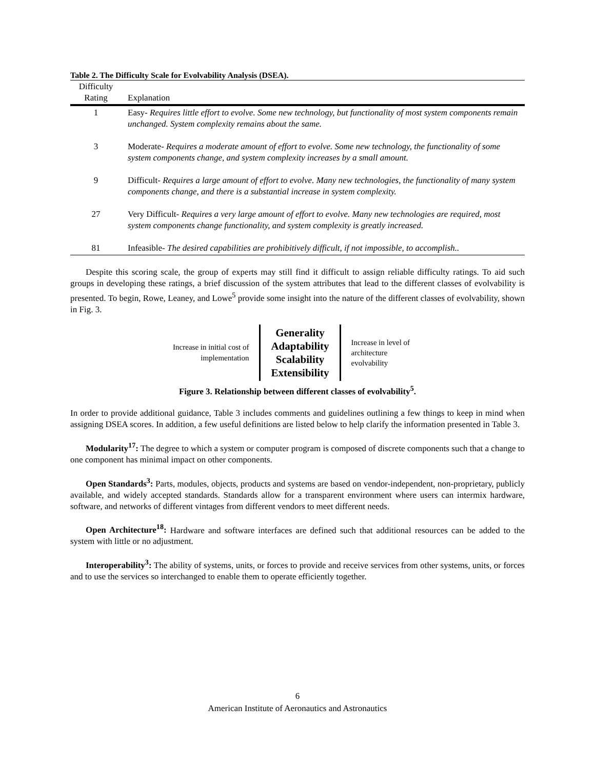Table 2. The Difficulty Scale for Evolvability Analysis (DSEA).
| Difficulty Rating | Explanation |
| --- | --- |
| 1 | Easy- Requires little effort to evolve. Some new technology, but functionality of most system components remain unchanged. System complexity remains about the same. |
| 3 | Moderate- Requires a moderate amount of effort to evolve. Some new technology, the functionality of some system components change, and system complexity increases by a small amount. |
| 9 | Difficult- Requires a large amount of effort to evolve. Many new technologies, the functionality of many system components change, and there is a substantial increase in system complexity. |
| 27 | Very Difficult- Requires a very large amount of effort to evolve. Many new technologies are required, most system components change functionality, and system complexity is greatly increased. |
| 81 | Infeasible- The desired capabilities are prohibitively difficult, if not impossible, to accomplish.. |
Despite this scoring scale, the group of experts may still find it difficult to assign reliable difficulty ratings. To aid such groups in developing these ratings, a brief discussion of the system attributes that lead to the different classes of evolvability is presented. To begin, Rowe, Leaney, and Lowe<sup>5</sup> provide some insight into the nature of the different classes of evolvability, shown in Fig. 3.
Increase in initial cost of implementation
Generality
Adaptability
Scalability
Extensibility
Increase in level of architecture evolvability
Figure 3. Relationship between different classes of evolvability<sup>5</sup>.
In order to provide additional guidance, Table 3 includes comments and guidelines outlining a few things to keep in mind when assigning DSEA scores. In addition, a few useful definitions are listed below to help clarify the information presented in Table 3.
Modularity<sup>17</sup>: The degree to which a system or computer program is composed of discrete components such that a change to one component has minimal impact on other components.
Open Standards<sup>3</sup>: Parts, modules, objects, products and systems are based on vendor-independent, non-proprietary, publicly available, and widely accepted standards. Standards allow for a transparent environment where users can intermix hardware, software, and networks of different vintages from different vendors to meet different needs.
Open Architecture<sup>18</sup>: Hardware and software interfaces are defined such that additional resources can be added to the system with little or no adjustment.
Interoperability<sup>3</sup>: The ability of systems, units, or forces to provide and receive services from other systems, units, or forces and to use the services so interchanged to enable them to operate efficiently together.
6
American Institute of Aeronautics and Astronautics